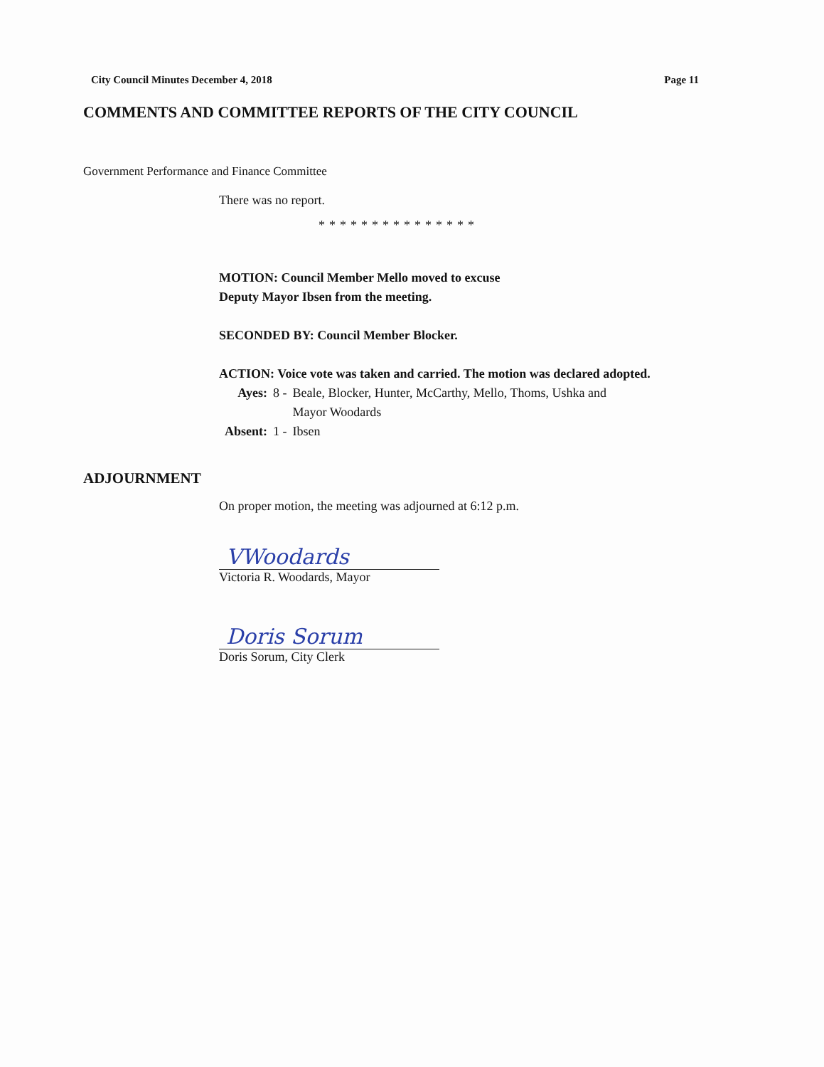City Council Minutes December 4, 2018 Page 11
COMMENTS AND COMMITTEE REPORTS OF THE CITY COUNCIL
Government Performance and Finance Committee
There was no report.
***************
MOTION: Council Member Mello moved to excuse
Deputy Mayor Ibsen from the meeting.
SECONDED BY: Council Member Blocker.
ACTION: Voice vote was taken and carried. The motion was declared adopted.
| Ayes: | 8 - | Beale, Blocker, Hunter, McCarthy, Mello, Thoms, Ushka and Mayor Woodards |
| Absent: | 1 - | Ibsen |
ADJOURNMENT
On proper motion, the meeting was adjourned at 6:12 p.m.
VWoodards
Victoria R. Woodards, Mayor
Doris Sorum
Doris Sorum, City Clerk